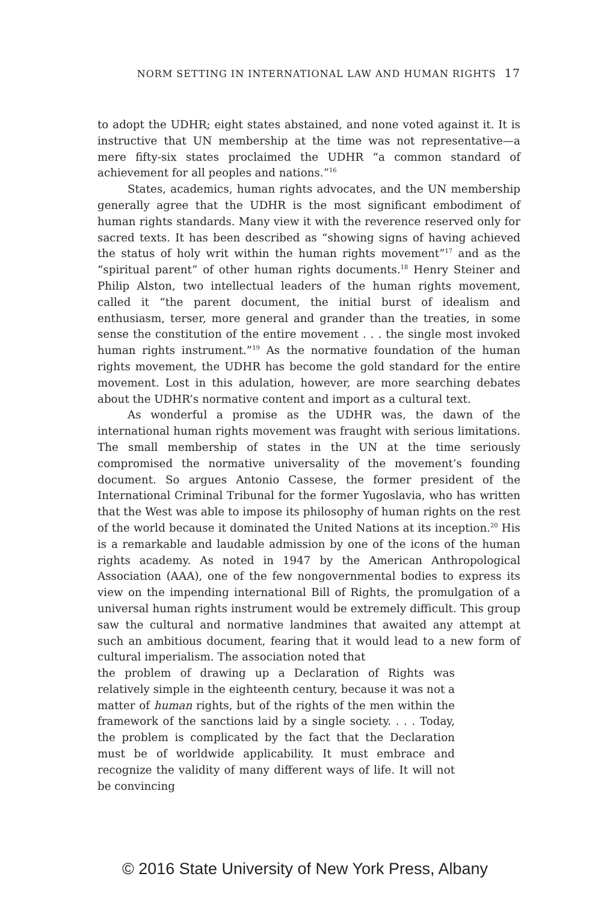NORM SETTING IN INTERNATIONAL LAW AND HUMAN RIGHTS 17
to adopt the UDHR; eight states abstained, and none voted against it. It is instructive that UN membership at the time was not representative—a mere fifty-six states proclaimed the UDHR “a common standard of achievement for all peoples and nations.”<sup>16</sup>
States, academics, human rights advocates, and the UN membership generally agree that the UDHR is the most significant embodiment of human rights standards. Many view it with the reverence reserved only for sacred texts. It has been described as “showing signs of having achieved the status of holy writ within the human rights movement”<sup>17</sup> and as the “spiritual parent” of other human rights documents.<sup>18</sup> Henry Steiner and Philip Alston, two intellectual leaders of the human rights movement, called it “the parent document, the initial burst of idealism and enthusiasm, terser, more general and grander than the treaties, in some sense the constitution of the entire movement . . . the single most invoked human rights instrument.”<sup>19</sup> As the normative foundation of the human rights movement, the UDHR has become the gold standard for the entire movement. Lost in this adulation, however, are more searching debates about the UDHR’s normative content and import as a cultural text.
As wonderful a promise as the UDHR was, the dawn of the international human rights movement was fraught with serious limitations. The small membership of states in the UN at the time seriously compromised the normative universality of the movement’s founding document. So argues Antonio Cassese, the former president of the International Criminal Tribunal for the former Yugoslavia, who has written that the West was able to impose its philosophy of human rights on the rest of the world because it dominated the United Nations at its inception.<sup>20</sup> His is a remarkable and laudable admission by one of the icons of the human rights academy. As noted in 1947 by the American Anthropological Association (AAA), one of the few nongovernmental bodies to express its view on the impending international Bill of Rights, the promulgation of a universal human rights instrument would be extremely difficult. This group saw the cultural and normative landmines that awaited any attempt at such an ambitious document, fearing that it would lead to a new form of cultural imperialism. The association noted that
the problem of drawing up a Declaration of Rights was relatively simple in the eighteenth century, because it was not a matter of human rights, but of the rights of the men within the framework of the sanctions laid by a single society. . . . Today, the problem is complicated by the fact that the Declaration must be of worldwide applicability. It must embrace and recognize the validity of many different ways of life. It will not be convincing
© 2016 State University of New York Press, Albany